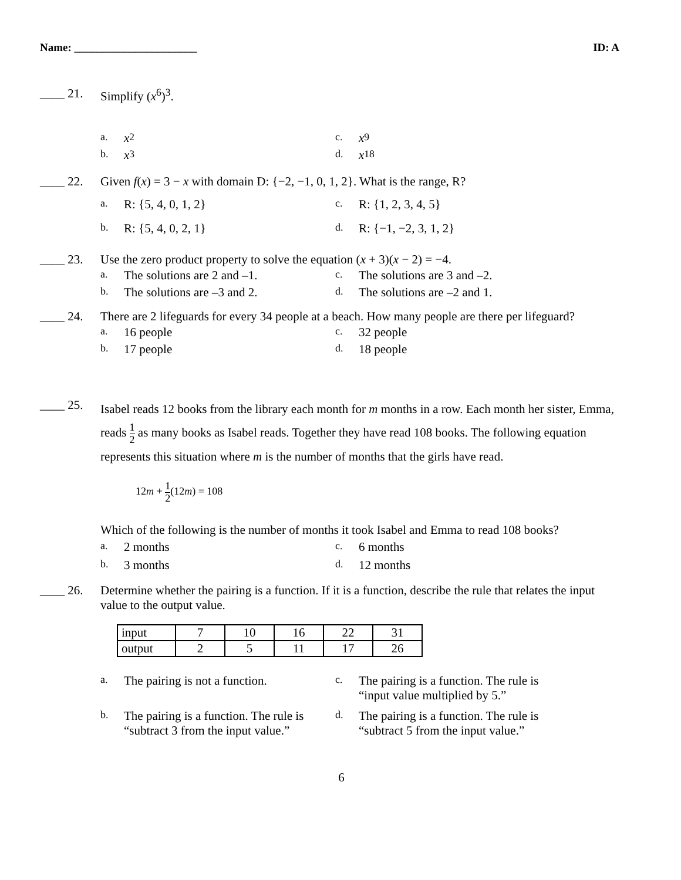Name: ______________________ ID: A
____ 21. Simplify (x<sup>6</sup>)<sup>3</sup>.
a. x<sup>2</sup>
c. x<sup>9</sup>
b. x<sup>3</sup>
d. x<sup>18</sup>
____ 22. Given f(x) = 3 − x with domain D: {−2, −1, 0, 1, 2}. What is the range, R?
a. R: {5, 4, 0, 1, 2}
c. R: {1, 2, 3, 4, 5}
b. R: {5, 4, 0, 2, 1}
d. R: {−1, −2, 3, 1, 2}
____ 23. Use the zero product property to solve the equation (x + 3)(x − 2) = −4.
a. The solutions are 2 and –1.
c. The solutions are 3 and –2.
b. The solutions are –3 and 2.
d. The solutions are –2 and 1.
____ 24. There are 2 lifeguards for every 34 people at a beach. How many people are there per lifeguard?
a. 16 people
c. 32 people
b. 17 people
d. 18 people
____ 25.
Isabel reads 12 books from the library each month for m months in a row. Each month her sister, Emma, reads 1 2 as many books as Isabel reads. Together they have read 108 books. The following equation represents this situation where m is the number of months that the girls have read.
12m + 1 2(12m) = 108
Which of the following is the number of months it took Isabel and Emma to read 108 books?
a. 2 months
c. 6 months
b. 3 months
d. 12 months
____ 26. Determine whether the pairing is a function. If it is a function, describe the rule that relates the input value to the output value.
| input | 7 | 10 | 16 | 22 | 31 |
| output | 2 | 5 | 11 | 17 | 26 |
a. The pairing is not a function.
c. The pairing is a function. The rule is
“input value multiplied by 5.”
b. The pairing is a function. The rule is
“subtract 3 from the input value.”
d. The pairing is a function. The rule is
“subtract 5 from the input value.”
6